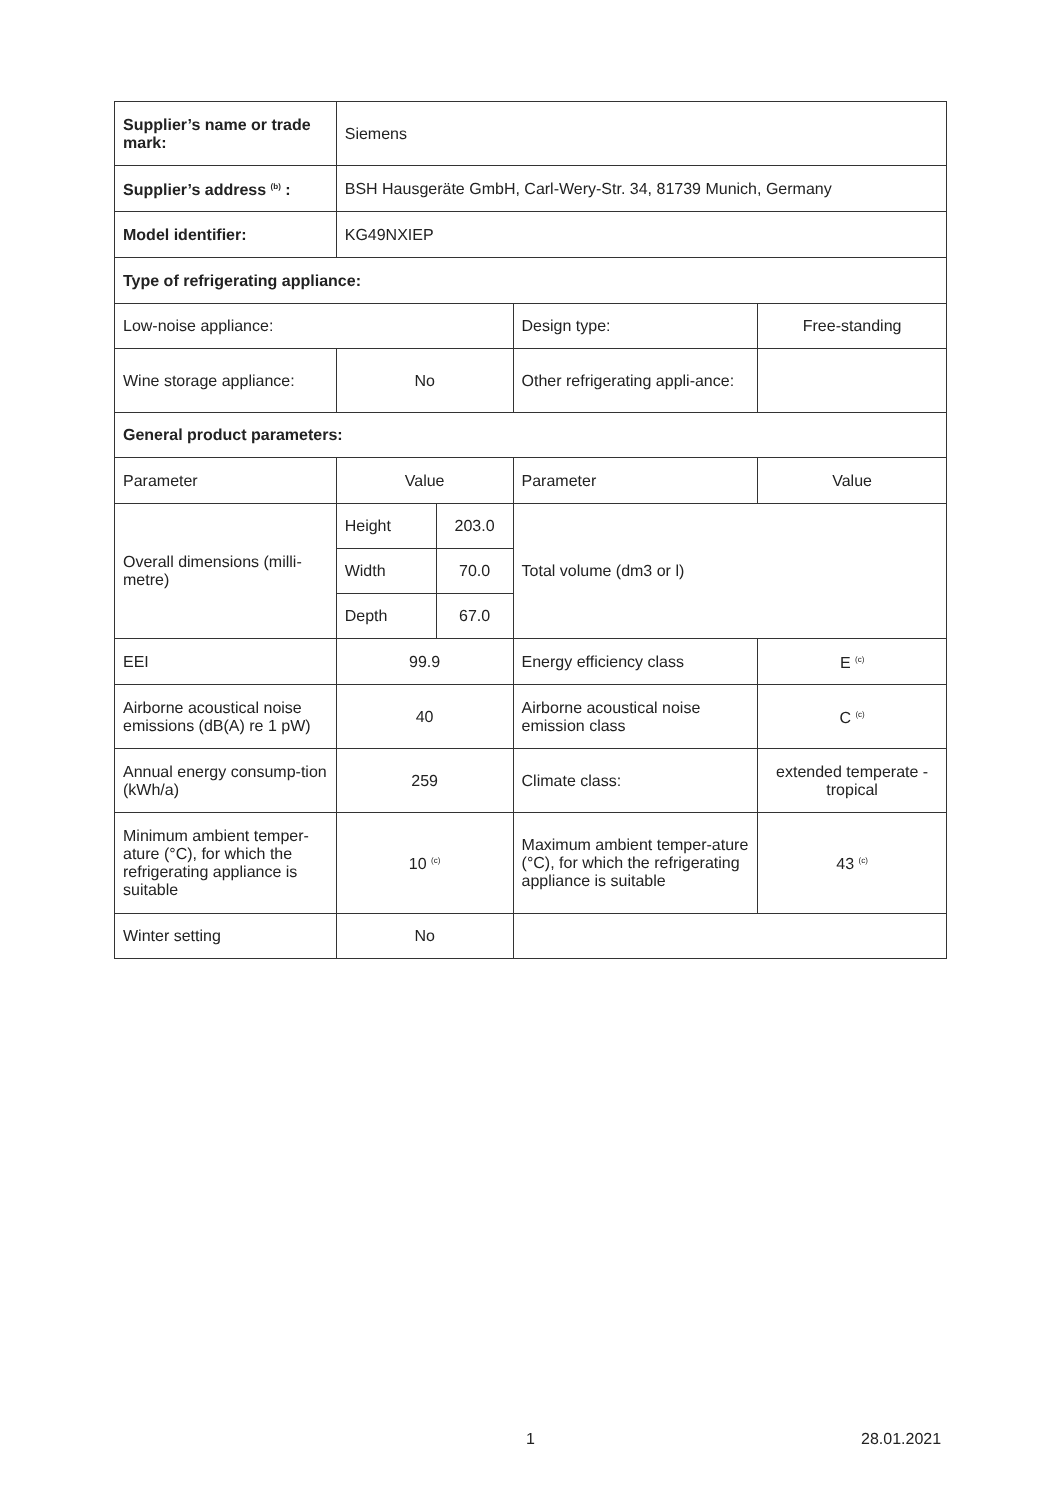| Supplier’s name or trade mark: | Siemens | | | |
| Supplier’s address <sup>(b)</sup> : | BSH Hausgeräte GmbH, Carl-Wery-Str. 34, 81739 Munich, Germany | | | |
| Model identifier: | KG49NXIEP | | | |
| Type of refrigerating appliance: | | | | |
| Low-noise appliance: | | | Design type: | Free-standing |
| Wine storage appliance: | No | | Other refrigerating appli-ance: | |
| General product parameters: | | | | |
| Parameter | Value | | Parameter | Value |
| Overall dimensions (milli-metre) | Height | 203.0 | Total volume (dm3 or l) | |
| | Width | 70.0 | | |
| | Depth | 67.0 | | |
| EEI | 99.9 | | Energy efficiency class | E <sup>(c)</sup> |
| Airborne acoustical noise emissions (dB(A) re 1 pW) | 40 | | Airborne acoustical noise emission class | C <sup>(c)</sup> |
| Annual energy consump-tion (kWh/a) | 259 | | Climate class: | extended temperate - tropical |
| Minimum ambient temper-ature (°C), for which the refrigerating appliance is suitable | 10 <sup>(c)</sup> | | Maximum ambient temper-ature (°C), for which the refrigerating appliance is suitable | 43 <sup>(c)</sup> |
| Winter setting | No | | | |
1 28.01.2021